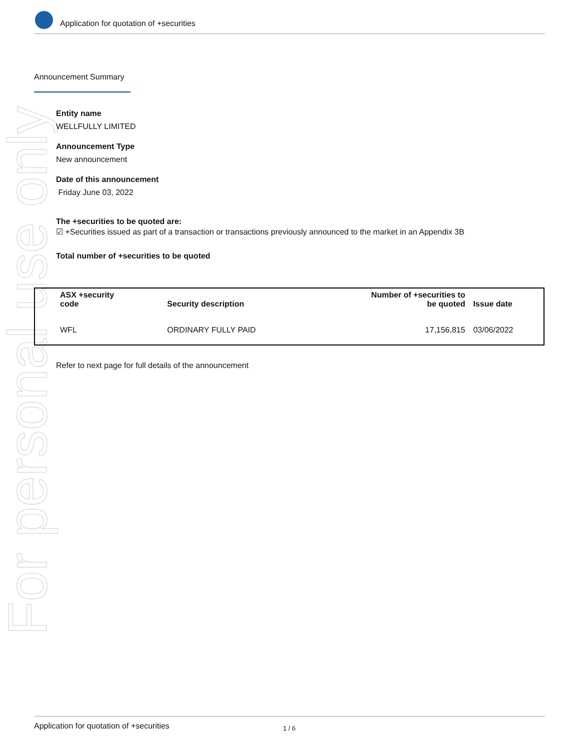For personal use only
Application for quotation of +securities
Announcement Summary
Entity name
WELLFULLY LIMITED
Announcement Type
New announcement
Date of this announcement
Friday June 03, 2022
The +securities to be quoted are:
☑ +Securities issued as part of a transaction or transactions previously announced to the market in an Appendix 3B
Total number of +securities to be quoted
| ASX +security code | Security description | Number of +securities to be quoted | Issue date |
| --- | --- | --- | --- |
| WFL | ORDINARY FULLY PAID | 17,156,815 | 03/06/2022 |
Refer to next page for full details of the announcement
Application for quotation of +securities 1 / 6